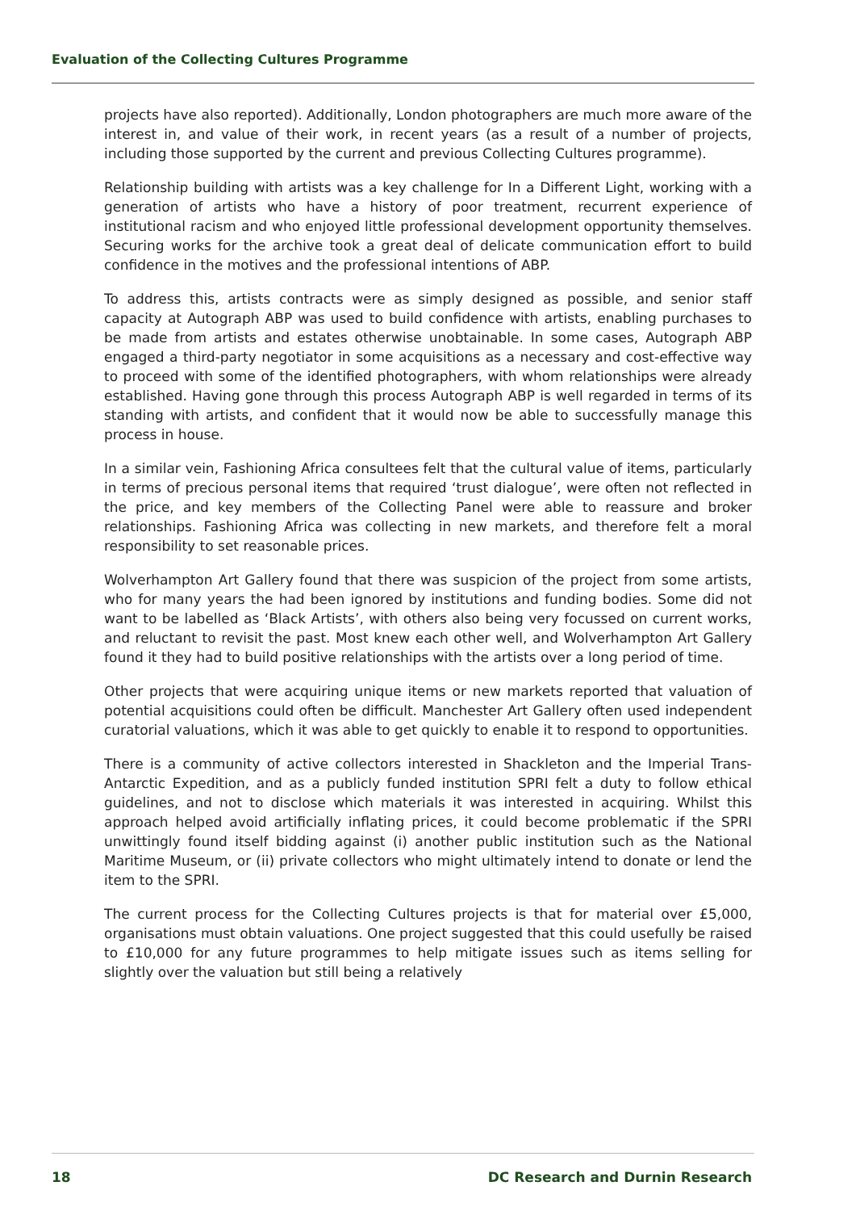Evaluation of the Collecting Cultures Programme
projects have also reported). Additionally, London photographers are much more aware of the interest in, and value of their work, in recent years (as a result of a number of projects, including those supported by the current and previous Collecting Cultures programme).
Relationship building with artists was a key challenge for In a Different Light, working with a generation of artists who have a history of poor treatment, recurrent experience of institutional racism and who enjoyed little professional development opportunity themselves. Securing works for the archive took a great deal of delicate communication effort to build confidence in the motives and the professional intentions of ABP.
To address this, artists contracts were as simply designed as possible, and senior staff capacity at Autograph ABP was used to build confidence with artists, enabling purchases to be made from artists and estates otherwise unobtainable. In some cases, Autograph ABP engaged a third-party negotiator in some acquisitions as a necessary and cost-effective way to proceed with some of the identified photographers, with whom relationships were already established. Having gone through this process Autograph ABP is well regarded in terms of its standing with artists, and confident that it would now be able to successfully manage this process in house.
In a similar vein, Fashioning Africa consultees felt that the cultural value of items, particularly in terms of precious personal items that required ‘trust dialogue’, were often not reflected in the price, and key members of the Collecting Panel were able to reassure and broker relationships. Fashioning Africa was collecting in new markets, and therefore felt a moral responsibility to set reasonable prices.
Wolverhampton Art Gallery found that there was suspicion of the project from some artists, who for many years the had been ignored by institutions and funding bodies. Some did not want to be labelled as ‘Black Artists’, with others also being very focussed on current works, and reluctant to revisit the past. Most knew each other well, and Wolverhampton Art Gallery found it they had to build positive relationships with the artists over a long period of time.
Other projects that were acquiring unique items or new markets reported that valuation of potential acquisitions could often be difficult. Manchester Art Gallery often used independent curatorial valuations, which it was able to get quickly to enable it to respond to opportunities.
There is a community of active collectors interested in Shackleton and the Imperial Trans-Antarctic Expedition, and as a publicly funded institution SPRI felt a duty to follow ethical guidelines, and not to disclose which materials it was interested in acquiring. Whilst this approach helped avoid artificially inflating prices, it could become problematic if the SPRI unwittingly found itself bidding against (i) another public institution such as the National Maritime Museum, or (ii) private collectors who might ultimately intend to donate or lend the item to the SPRI.
The current process for the Collecting Cultures projects is that for material over £5,000, organisations must obtain valuations. One project suggested that this could usefully be raised to £10,000 for any future programmes to help mitigate issues such as items selling for slightly over the valuation but still being a relatively
18 DC Research and Durnin Research